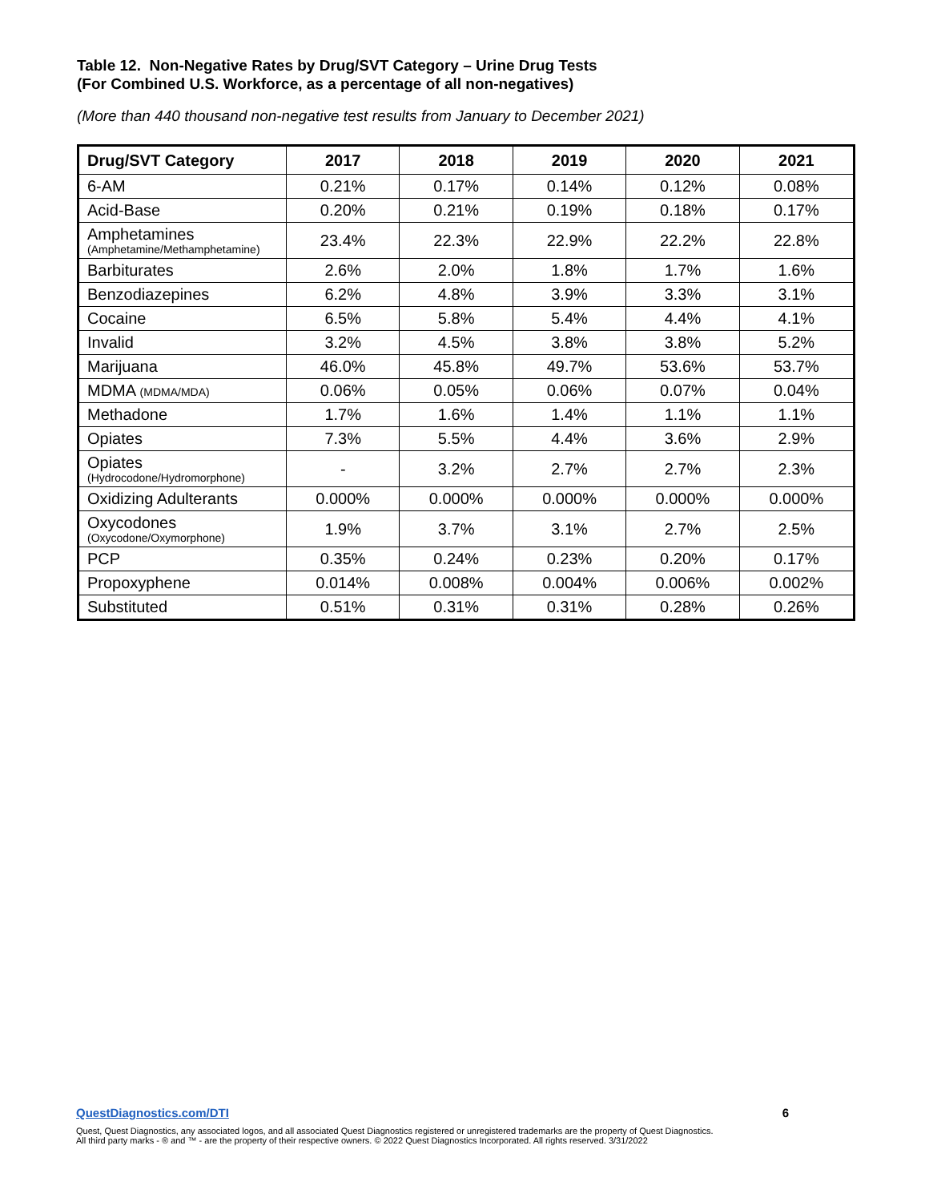Table 12. Non-Negative Rates by Drug/SVT Category – Urine Drug Tests
(For Combined U.S. Workforce, as a percentage of all non-negatives)
(More than 440 thousand non-negative test results from January to December 2021)
| Drug/SVT Category | 2017 | 2018 | 2019 | 2020 | 2021 |
| --- | --- | --- | --- | --- | --- |
| 6-AM | 0.21% | 0.17% | 0.14% | 0.12% | 0.08% |
| Acid-Base | 0.20% | 0.21% | 0.19% | 0.18% | 0.17% |
| Amphetamines (Amphetamine/Methamphetamine) | 23.4% | 22.3% | 22.9% | 22.2% | 22.8% |
| Barbiturates | 2.6% | 2.0% | 1.8% | 1.7% | 1.6% |
| Benzodiazepines | 6.2% | 4.8% | 3.9% | 3.3% | 3.1% |
| Cocaine | 6.5% | 5.8% | 5.4% | 4.4% | 4.1% |
| Invalid | 3.2% | 4.5% | 3.8% | 3.8% | 5.2% |
| Marijuana | 46.0% | 45.8% | 49.7% | 53.6% | 53.7% |
| MDMA (MDMA/MDA) | 0.06% | 0.05% | 0.06% | 0.07% | 0.04% |
| Methadone | 1.7% | 1.6% | 1.4% | 1.1% | 1.1% |
| Opiates | 7.3% | 5.5% | 4.4% | 3.6% | 2.9% |
| Opiates (Hydrocodone/Hydromorphone) | - | 3.2% | 2.7% | 2.7% | 2.3% |
| Oxidizing Adulterants | 0.000% | 0.000% | 0.000% | 0.000% | 0.000% |
| Oxycodones (Oxycodone/Oxymorphone) | 1.9% | 3.7% | 3.1% | 2.7% | 2.5% |
| PCP | 0.35% | 0.24% | 0.23% | 0.20% | 0.17% |
| Propoxyphene | 0.014% | 0.008% | 0.004% | 0.006% | 0.002% |
| Substituted | 0.51% | 0.31% | 0.31% | 0.28% | 0.26% |
QuestDiagnostics.com/DTI 6
Quest, Quest Diagnostics, any associated logos, and all associated Quest Diagnostics registered or unregistered trademarks are the property of Quest Diagnostics.
All third party marks - ® and ™ - are the property of their respective owners. © 2022 Quest Diagnostics Incorporated. All rights reserved. 3/31/2022